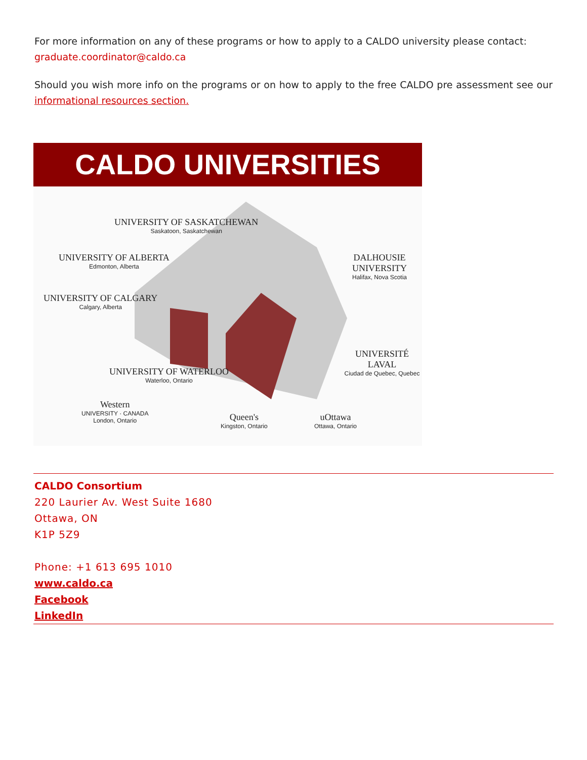For more information on any of these programs or how to apply to a CALDO university please contact:
graduate.coordinator@caldo.ca
Should you wish more info on the programs or on how to apply to the free CALDO pre assessment see our informational resources section.
CALDO UNIVERSITIES
UNIVERSITY OF SASKATCHEWAN
Saskatoon, Saskatchewan
UNIVERSITY OF ALBERTA
Edmonton, Alberta
DALHOUSIE UNIVERSITY
Halifax, Nova Scotia
UNIVERSITY OF CALGARY
Calgary, Alberta
UNIVERSITÉ LAVAL
Ciudad de Quebec, Quebec
UNIVERSITY OF WATERLOO
Waterloo, Ontario
Western
UNIVERSITY · CANADA
London, Ontario
Queen's
Kingston, Ontario
uOttawa
Ottawa, Ontario
CALDO Consortium
220 Laurier Av. West Suite 1680
Ottawa, ON
K1P 5Z9
Phone: +1 613 695 1010
www.caldo.ca
Facebook
LinkedIn